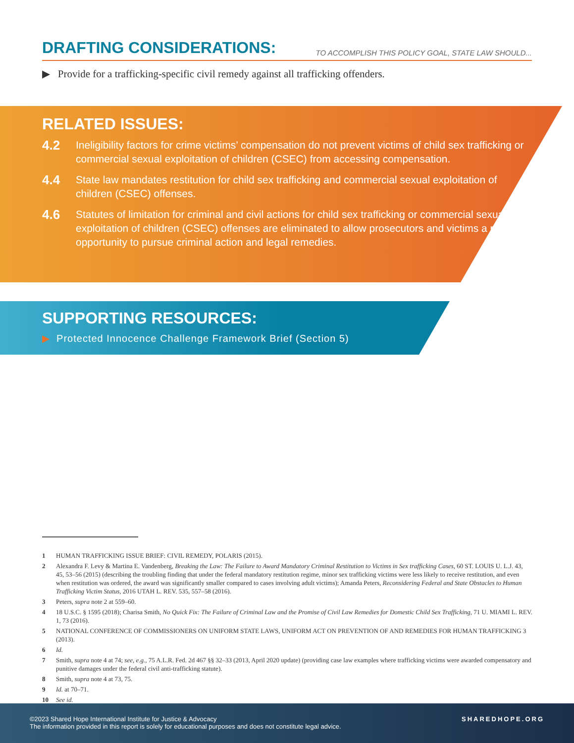DRAFTING CONSIDERATIONS:
TO ACCOMPLISH THIS POLICY GOAL, STATE LAW SHOULD...
▶ Provide for a trafficking-specific civil remedy against all trafficking offenders.
RELATED ISSUES:
4.2 Ineligibility factors for crime victims’ compensation do not prevent victims of child sex trafficking or commercial sexual exploitation of children (CSEC) from accessing compensation.
4.4 State law mandates restitution for child sex trafficking and commercial sexual exploitation of children (CSEC) offenses.
4.6 Statutes of limitation for criminal and civil actions for child sex trafficking or commercial sexual exploitation of children (CSEC) offenses are eliminated to allow prosecutors and victims a realistic opportunity to pursue criminal action and legal remedies.
SUPPORTING RESOURCES:
▶ Protected Innocence Challenge Framework Brief (Section 5)
1 HUMAN TRAFFICKING ISSUE BRIEF: CIVIL REMEDY, POLARIS (2015).
2 Alexandra F. Levy & Martina E. Vandenberg, Breaking the Law: The Failure to Award Mandatory Criminal Restitution to Victims in Sex trafficking Cases, 60 ST. LOUIS U. L.J. 43, 45, 53–56 (2015) (describing the troubling finding that under the federal mandatory restitution regime, minor sex trafficking victims were less likely to receive restitution, and even when restitution was ordered, the award was significantly smaller compared to cases involving adult victims); Amanda Peters, Reconsidering Federal and State Obstacles to Human Trafficking Victim Status, 2016 UTAH L. REV. 535, 557–58 (2016).
3 Peters, supra note 2 at 559–60.
4 18 U.S.C. § 1595 (2018); Charisa Smith, No Quick Fix: The Failure of Criminal Law and the Promise of Civil Law Remedies for Domestic Child Sex Trafficking, 71 U. MIAMI L. REV. 1, 73 (2016).
5 NATIONAL CONFERENCE OF COMMISSIONERS ON UNIFORM STATE LAWS, UNIFORM ACT ON PREVENTION OF AND REMEDIES FOR HUMAN TRAFFICKING 3 (2013).
6 Id.
7 Smith, supra note 4 at 74; see, e.g., 75 A.L.R. Fed. 2d 467 §§ 32–33 (2013, April 2020 update) (providing case law examples where trafficking victims were awarded compensatory and punitive damages under the federal civil anti-trafficking statute).
8 Smith, supra note 4 at 73, 75.
9 Id. at 70–71.
10 See id.
©2023 Shared Hope International Institute for Justice & Advocacy
The information provided in this report is solely for educational purposes and does not constitute legal advice.
SHAREDHOPE.ORG